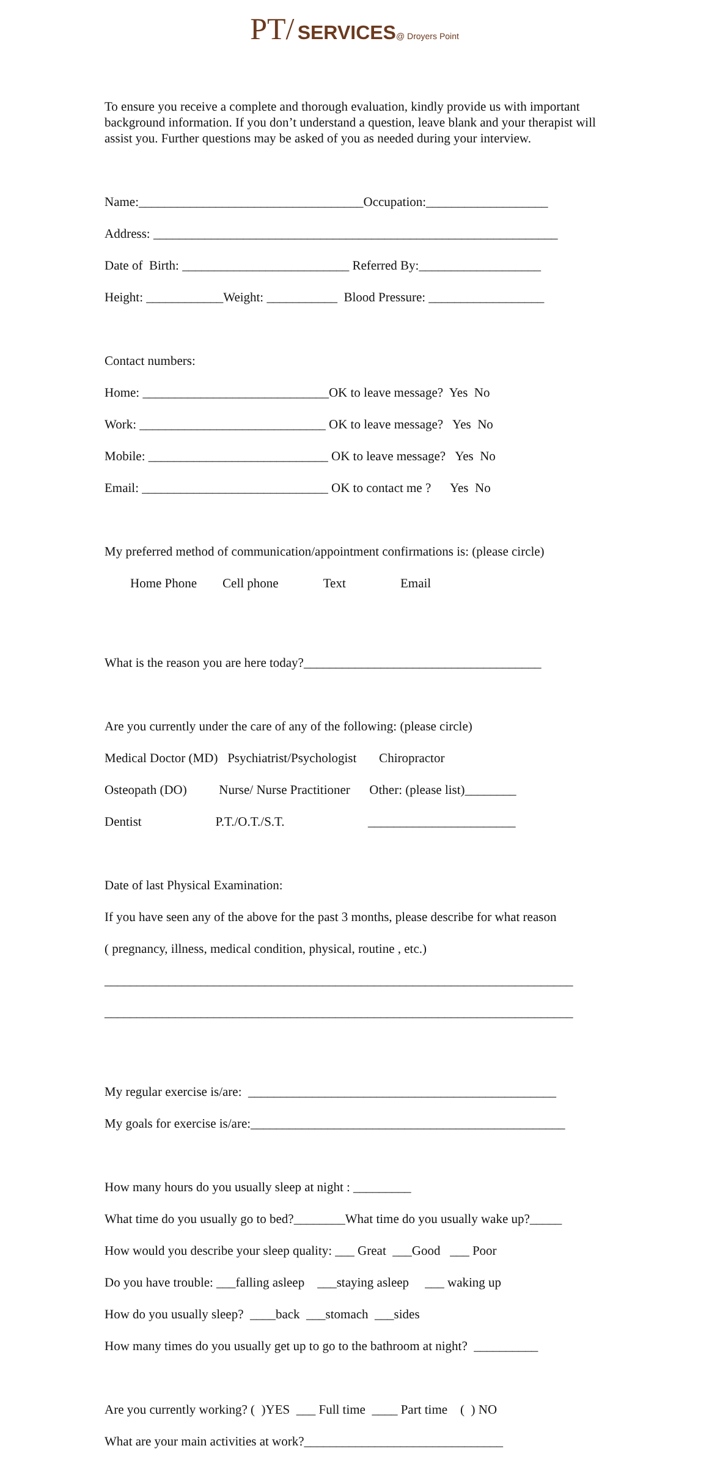PT/ SERVICES@ Droyers Point
To ensure you receive a complete and thorough evaluation, kindly provide us with important background information. If you don’t understand a question, leave blank and your therapist will assist you. Further questions may be asked of you as needed during your interview.
Name:___________________________________Occupation:___________________
Address: _______________________________________________________________
Date of Birth: __________________________ Referred By:___________________
Height: ____________Weight: ___________ Blood Pressure: __________________
Contact numbers:
Home: _____________________________OK to leave message? Yes No
Work: _____________________________ OK to leave message? Yes No
Mobile: ____________________________ OK to leave message? Yes No
Email: _____________________________ OK to contact me ? Yes No
My preferred method of communication/appointment confirmations is: (please circle)
Home Phone Cell phone Text Email
What is the reason you are here today?_____________________________________
Are you currently under the care of any of the following: (please circle)
Medical Doctor (MD) Psychiatrist/Psychologist Chiropractor
Osteopath (DO) Nurse/ Nurse Practitioner Other: (please list)________
Dentist P.T./O.T./S.T. _______________________
Date of last Physical Examination:
If you have seen any of the above for the past 3 months, please describe for what reason
( pregnancy, illness, medical condition, physical, routine , etc.)
_________________________________________________________________________
_________________________________________________________________________
My regular exercise is/are: ________________________________________________
My goals for exercise is/are:_________________________________________________
How many hours do you usually sleep at night : _________
What time do you usually go to bed?________What time do you usually wake up?_____
How would you describe your sleep quality: ___ Great ___Good ___ Poor
Do you have trouble: ___falling asleep ___staying asleep ___ waking up
How do you usually sleep? ____back ___stomach ___sides
How many times do you usually get up to go to the bathroom at night? __________
Are you currently working? ( )YES ___ Full time ____ Part time ( ) NO
What are your main activities at work?_______________________________